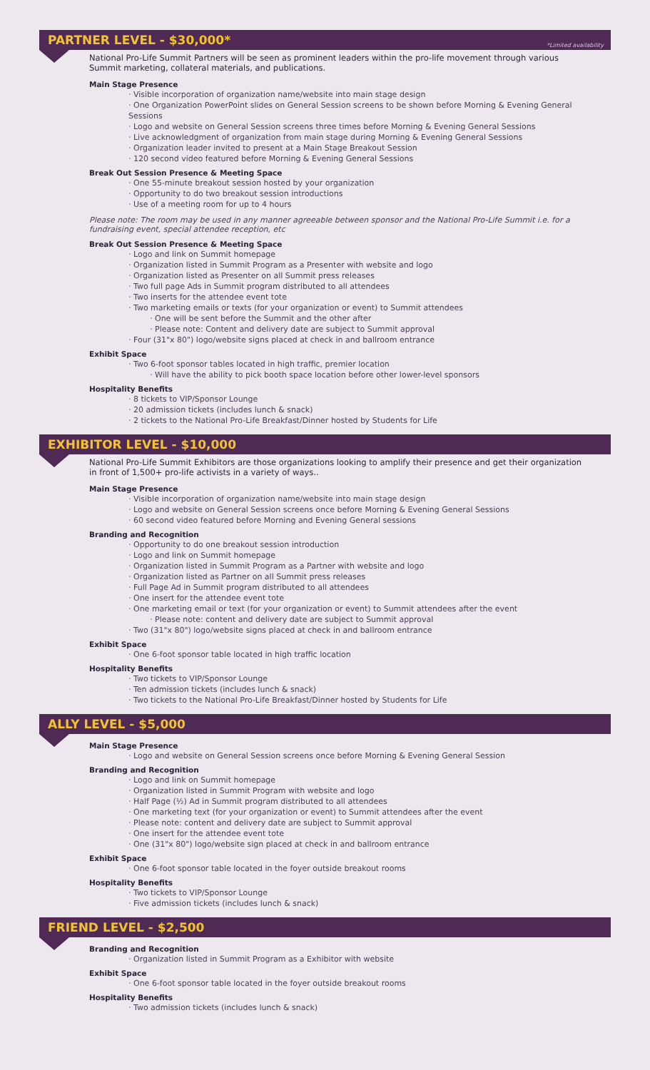PARTNER LEVEL - $30,000*
*Limited availability
National Pro-Life Summit Partners will be seen as prominent leaders within the pro-life movement through various Summit marketing, collateral materials, and publications.
Main Stage Presence
· Visible incorporation of organization name/website into main stage design
· One Organization PowerPoint slides on General Session screens to be shown before Morning & Evening General Sessions
· Logo and website on General Session screens three times before Morning & Evening General Sessions
· Live acknowledgment of organization from main stage during Morning & Evening General Sessions
· Organization leader invited to present at a Main Stage Breakout Session
· 120 second video featured before Morning & Evening General Sessions
Break Out Session Presence & Meeting Space
· One 55-minute breakout session hosted by your organization
· Opportunity to do two breakout session introductions
· Use of a meeting room for up to 4 hours
Please note: The room may be used in any manner agreeable between sponsor and the National Pro-Life Summit i.e. for a fundraising event, special attendee reception, etc
Break Out Session Presence & Meeting Space
· Logo and link on Summit homepage
· Organization listed in Summit Program as a Presenter with website and logo
· Organization listed as Presenter on all Summit press releases
· Two full page Ads in Summit program distributed to all attendees
· Two inserts for the attendee event tote
· Two marketing emails or texts (for your organization or event) to Summit attendees
· One will be sent before the Summit and the other after
· Please note: Content and delivery date are subject to Summit approval
· Four (31"x 80") logo/website signs placed at check in and ballroom entrance
Exhibit Space
· Two 6-foot sponsor tables located in high traffic, premier location
· Will have the ability to pick booth space location before other lower-level sponsors
Hospitality Benefits
· 8 tickets to VIP/Sponsor Lounge
· 20 admission tickets (includes lunch & snack)
· 2 tickets to the National Pro-Life Breakfast/Dinner hosted by Students for Life
EXHIBITOR LEVEL - $10,000
National Pro-Life Summit Exhibitors are those organizations looking to amplify their presence and get their organization in front of 1,500+ pro-life activists in a variety of ways..
Main Stage Presence
· Visible incorporation of organization name/website into main stage design
· Logo and website on General Session screens once before Morning & Evening General Sessions
· 60 second video featured before Morning and Evening General sessions
Branding and Recognition
· Opportunity to do one breakout session introduction
· Logo and link on Summit homepage
· Organization listed in Summit Program as a Partner with website and logo
· Organization listed as Partner on all Summit press releases
· Full Page Ad in Summit program distributed to all attendees
· One insert for the attendee event tote
· One marketing email or text (for your organization or event) to Summit attendees after the event
· Please note: content and delivery date are subject to Summit approval
· Two (31"x 80") logo/website signs placed at check in and ballroom entrance
Exhibit Space
· One 6-foot sponsor table located in high traffic location
Hospitality Benefits
· Two tickets to VIP/Sponsor Lounge
· Ten admission tickets (includes lunch & snack)
· Two tickets to the National Pro-Life Breakfast/Dinner hosted by Students for Life
ALLY LEVEL - $5,000
Main Stage Presence
· Logo and website on General Session screens once before Morning & Evening General Session
Branding and Recognition
· Logo and link on Summit homepage
· Organization listed in Summit Program with website and logo
· Half Page (½) Ad in Summit program distributed to all attendees
· One marketing text (for your organization or event) to Summit attendees after the event
· Please note: content and delivery date are subject to Summit approval
· One insert for the attendee event tote
· One (31"x 80") logo/website sign placed at check in and ballroom entrance
Exhibit Space
· One 6-foot sponsor table located in the foyer outside breakout rooms
Hospitality Benefits
· Two tickets to VIP/Sponsor Lounge
· Five admission tickets (includes lunch & snack)
FRIEND LEVEL - $2,500
Branding and Recognition
· Organization listed in Summit Program as a Exhibitor with website
Exhibit Space
· One 6-foot sponsor table located in the foyer outside breakout rooms
Hospitality Benefits
· Two admission tickets (includes lunch & snack)